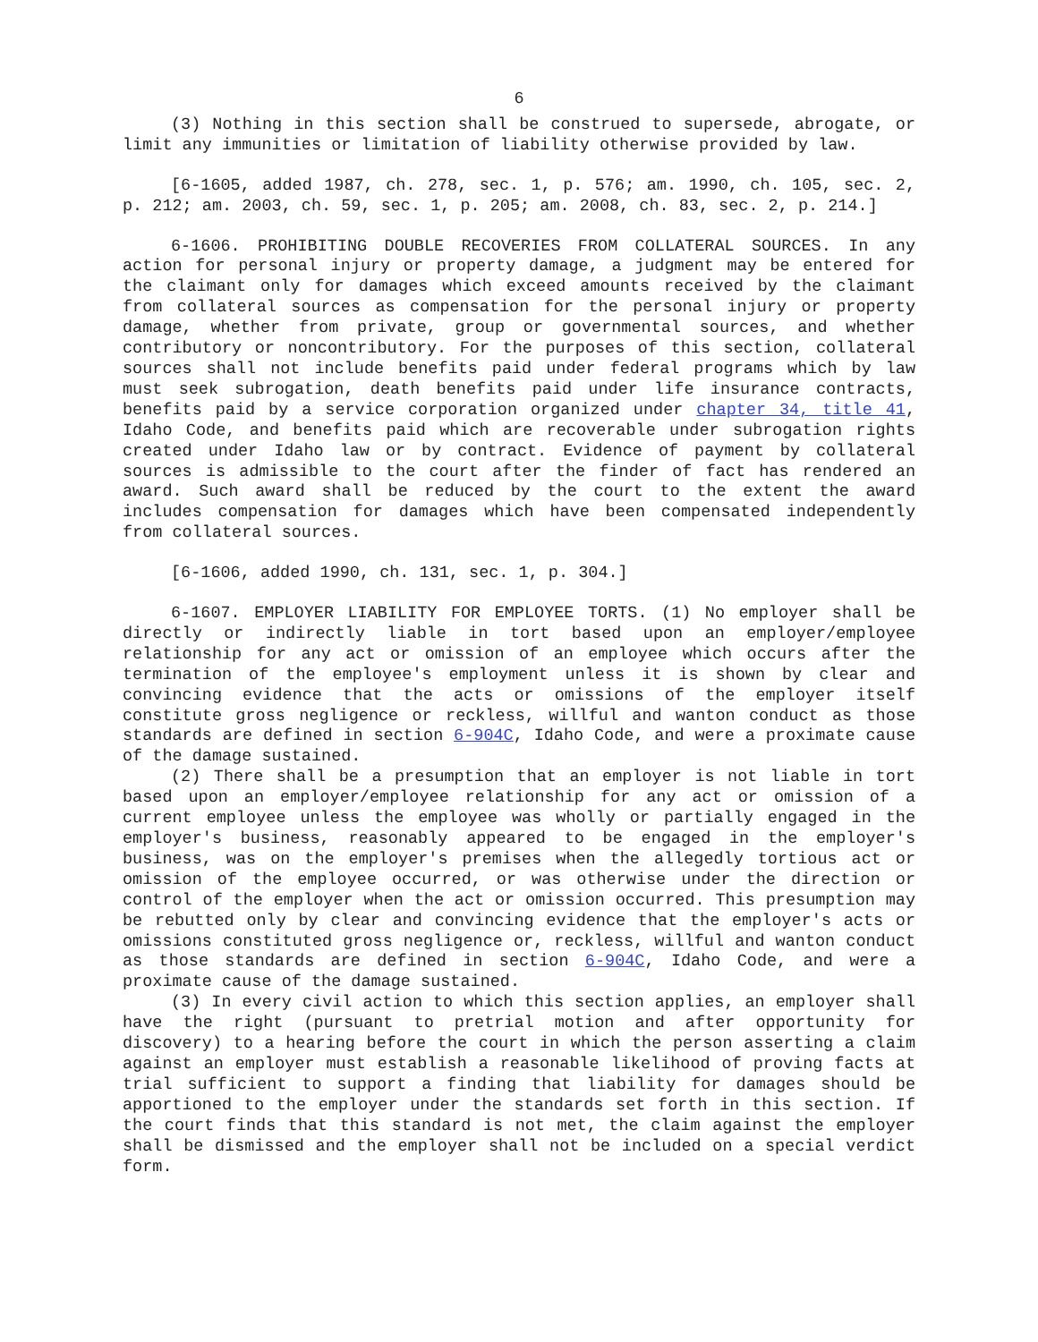6
(3) Nothing in this section shall be construed to supersede, abrogate, or limit any immunities or limitation of liability otherwise provided by law.
[6-1605, added 1987, ch. 278, sec. 1, p. 576; am. 1990, ch. 105, sec. 2, p. 212; am. 2003, ch. 59, sec. 1, p. 205; am. 2008, ch. 83, sec. 2, p. 214.]
6-1606. PROHIBITING DOUBLE RECOVERIES FROM COLLATERAL SOURCES. In any action for personal injury or property damage, a judgment may be entered for the claimant only for damages which exceed amounts received by the claimant from collateral sources as compensation for the personal injury or property damage, whether from private, group or governmental sources, and whether contributory or noncontributory. For the purposes of this section, collateral sources shall not include benefits paid under federal programs which by law must seek subrogation, death benefits paid under life insurance contracts, benefits paid by a service corporation organized under chapter 34, title 41, Idaho Code, and benefits paid which are recoverable under subrogation rights created under Idaho law or by contract. Evidence of payment by collateral sources is admissible to the court after the finder of fact has rendered an award. Such award shall be reduced by the court to the extent the award includes compensation for damages which have been compensated independently from collateral sources.
[6-1606, added 1990, ch. 131, sec. 1, p. 304.]
6-1607. EMPLOYER LIABILITY FOR EMPLOYEE TORTS. (1) No employer shall be directly or indirectly liable in tort based upon an employer/employee relationship for any act or omission of an employee which occurs after the termination of the employee's employment unless it is shown by clear and convincing evidence that the acts or omissions of the employer itself constitute gross negligence or reckless, willful and wanton conduct as those standards are defined in section 6-904C, Idaho Code, and were a proximate cause of the damage sustained.
(2) There shall be a presumption that an employer is not liable in tort based upon an employer/employee relationship for any act or omission of a current employee unless the employee was wholly or partially engaged in the employer's business, reasonably appeared to be engaged in the employer's business, was on the employer's premises when the allegedly tortious act or omission of the employee occurred, or was otherwise under the direction or control of the employer when the act or omission occurred. This presumption may be rebutted only by clear and convincing evidence that the employer's acts or omissions constituted gross negligence or, reckless, willful and wanton conduct as those standards are defined in section 6-904C, Idaho Code, and were a proximate cause of the damage sustained.
(3) In every civil action to which this section applies, an employer shall have the right (pursuant to pretrial motion and after opportunity for discovery) to a hearing before the court in which the person asserting a claim against an employer must establish a reasonable likelihood of proving facts at trial sufficient to support a finding that liability for damages should be apportioned to the employer under the standards set forth in this section. If the court finds that this standard is not met, the claim against the employer shall be dismissed and the employer shall not be included on a special verdict form.